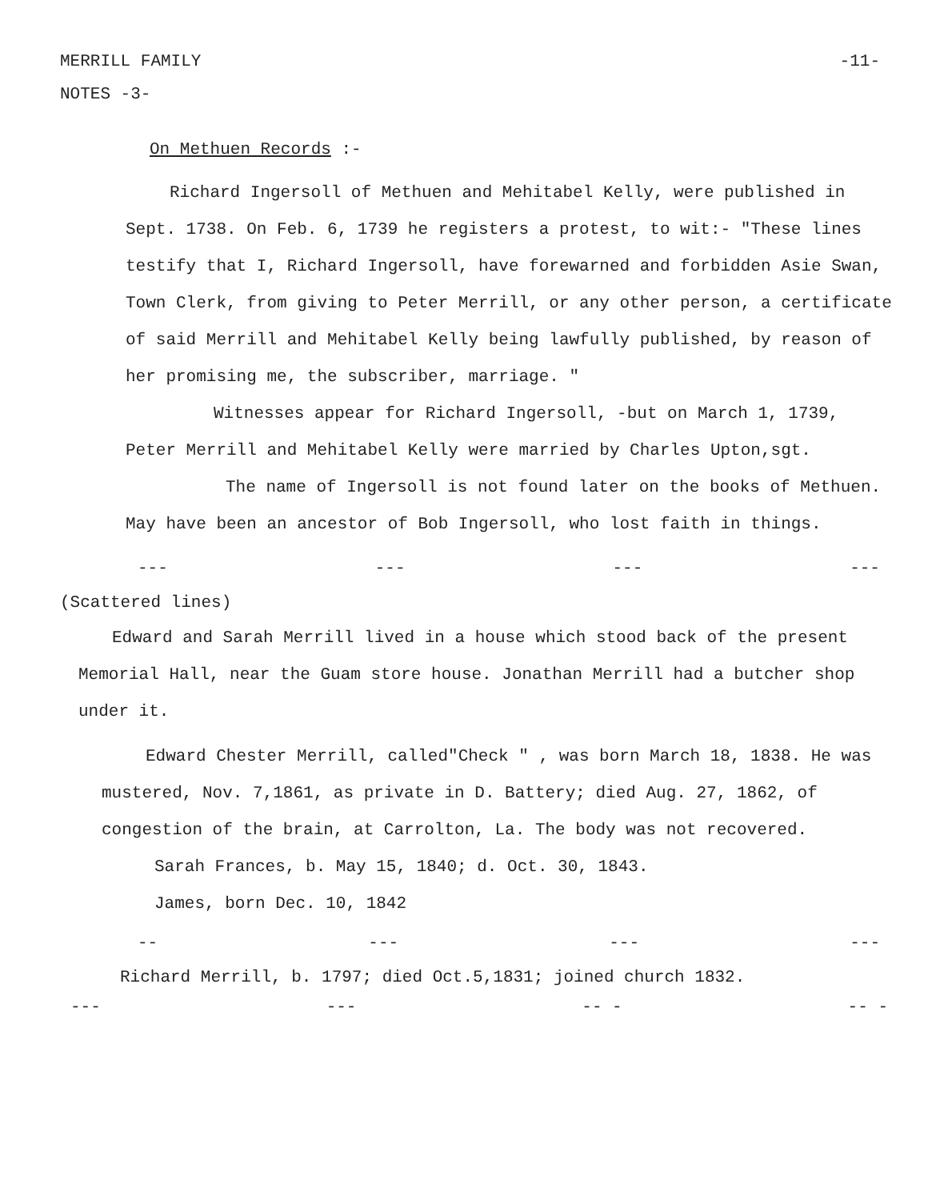MERRILL FAMILY -11-
NOTES -3-
On Methuen Records :-
Richard Ingersoll of Methuen and Mehitabel Kelly, were published in Sept. 1738. On Feb. 6, 1739 he registers a protest, to wit:- "These lines testify that I, Richard Ingersoll, have forewarned and forbidden Asie Swan, Town Clerk, from giving to Peter Merrill, or any other person, a certificate of said Merrill and Mehitabel Kelly being lawfully published, by reason of her promising me, the subscriber, marriage. "
Witnesses appear for Richard Ingersoll, -but on March 1, 1739, Peter Merrill and Mehitabel Kelly were married by Charles Upton,sgt.
The name of Ingersoll is not found later on the books of Methuen. May have been an ancestor of Bob Ingersoll, who lost faith in things.
--- --- --- ---
(Scattered lines)
Edward and Sarah Merrill lived in a house which stood back of the present Memorial Hall, near the Guam store house. Jonathan Merrill had a butcher shop under it.
Edward Chester Merrill, called"Check " , was born March 18, 1838. He was mustered, Nov. 7,1861, as private in D. Battery; died Aug. 27, 1862, of congestion of the brain, at Carrolton, La. The body was not recovered.
Sarah Frances, b. May 15, 1840; d. Oct. 30, 1843.
James, born Dec. 10, 1842
-- --- --- ---
Richard Merrill, b. 1797; died Oct.5,1831; joined church 1832.
--- --- -- - -- -